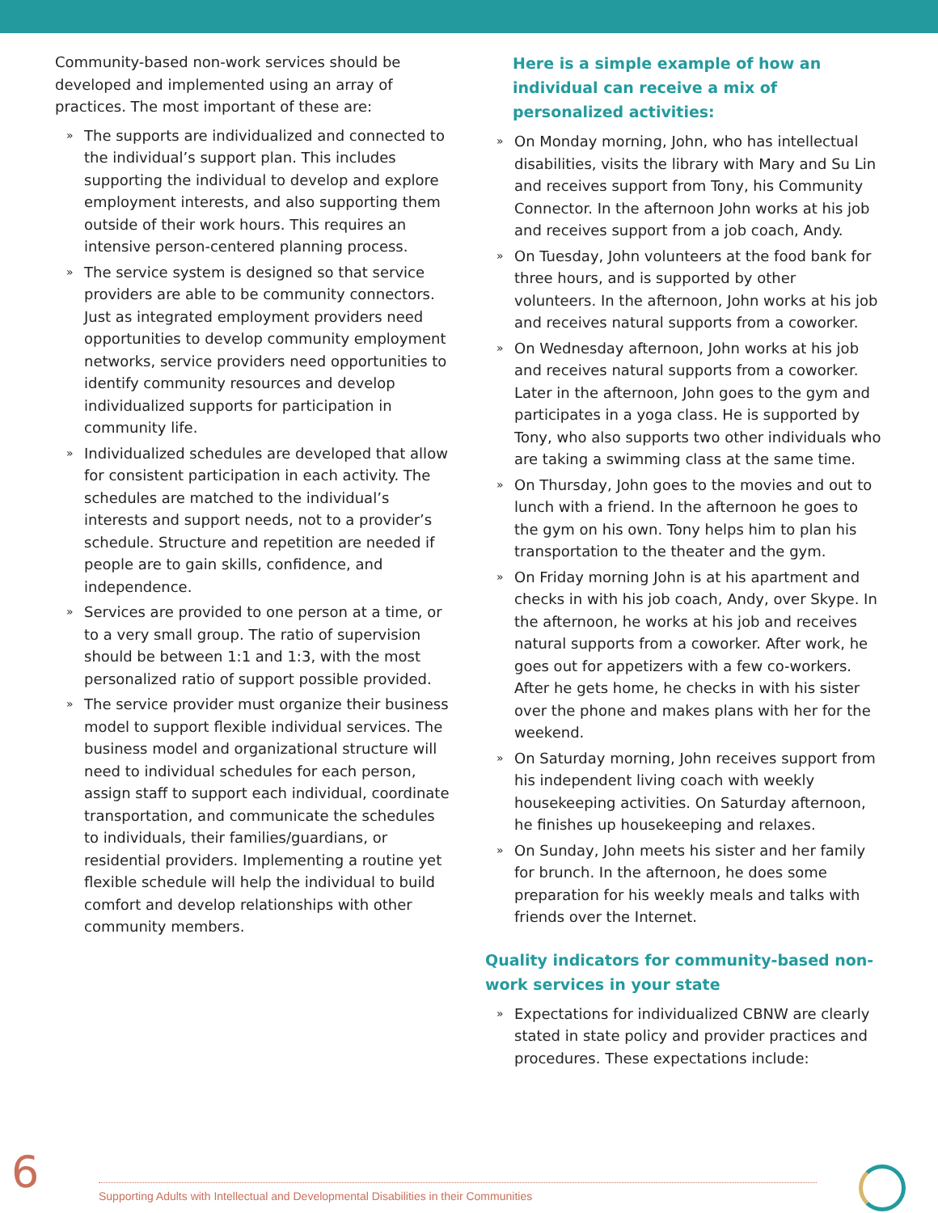Community-based non-work services should be developed and implemented using an array of practices. The most important of these are:
» The supports are individualized and connected to the individual’s support plan. This includes supporting the individual to develop and explore employment interests, and also supporting them outside of their work hours. This requires an intensive person-centered planning process.
» The service system is designed so that service providers are able to be community connectors. Just as integrated employment providers need opportunities to develop community employment networks, service providers need opportunities to identify community resources and develop individualized supports for participation in community life.
» Individualized schedules are developed that allow for consistent participation in each activity. The schedules are matched to the individual’s interests and support needs, not to a provider’s schedule. Structure and repetition are needed if people are to gain skills, confidence, and independence.
» Services are provided to one person at a time, or to a very small group. The ratio of supervision should be between 1:1 and 1:3, with the most personalized ratio of support possible provided.
» The service provider must organize their business model to support flexible individual services. The business model and organizational structure will need to individual schedules for each person, assign staff to support each individual, coordinate transportation, and communicate the schedules to individuals, their families/guardians, or residential providers. Implementing a routine yet flexible schedule will help the individual to build comfort and develop relationships with other community members.
Here is a simple example of how an individual can receive a mix of personalized activities:
» On Monday morning, John, who has intellectual disabilities, visits the library with Mary and Su Lin and receives support from Tony, his Community Connector. In the afternoon John works at his job and receives support from a job coach, Andy.
» On Tuesday, John volunteers at the food bank for three hours, and is supported by other volunteers. In the afternoon, John works at his job and receives natural supports from a coworker.
» On Wednesday afternoon, John works at his job and receives natural supports from a coworker. Later in the afternoon, John goes to the gym and participates in a yoga class. He is supported by Tony, who also supports two other individuals who are taking a swimming class at the same time.
» On Thursday, John goes to the movies and out to lunch with a friend. In the afternoon he goes to the gym on his own. Tony helps him to plan his transportation to the theater and the gym.
» On Friday morning John is at his apartment and checks in with his job coach, Andy, over Skype. In the afternoon, he works at his job and receives natural supports from a coworker. After work, he goes out for appetizers with a few co-workers. After he gets home, he checks in with his sister over the phone and makes plans with her for the weekend.
» On Saturday morning, John receives support from his independent living coach with weekly housekeeping activities. On Saturday afternoon, he finishes up housekeeping and relaxes.
» On Sunday, John meets his sister and her family for brunch. In the afternoon, he does some preparation for his weekly meals and talks with friends over the Internet.
Quality indicators for community-based non-work services in your state
» Expectations for individualized CBNW are clearly stated in state policy and provider practices and procedures. These expectations include:
6
Supporting Adults with Intellectual and Developmental Disabilities in their Communities